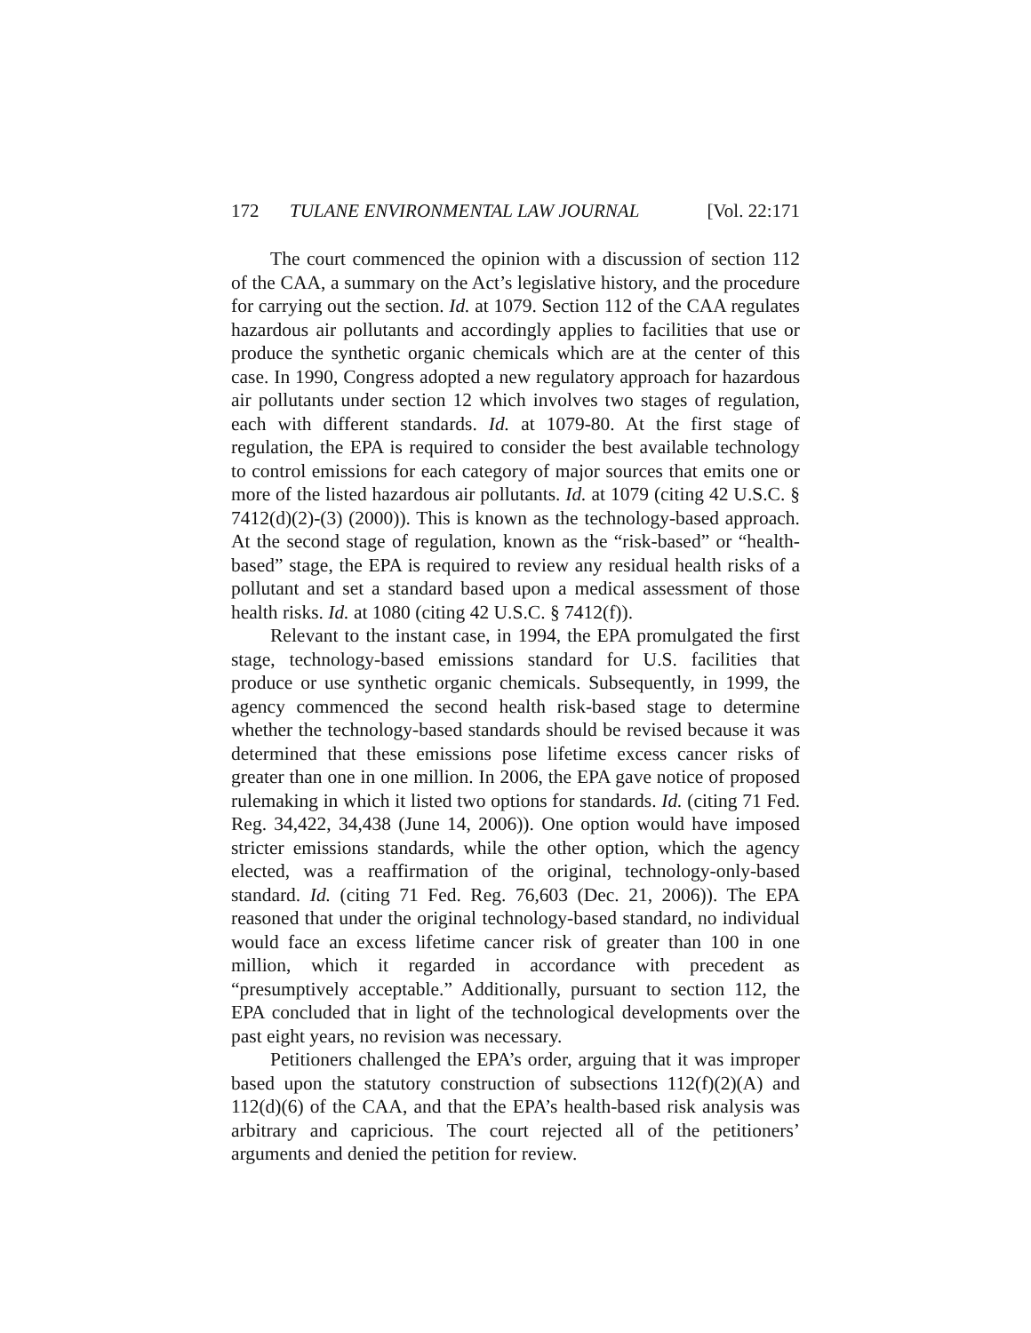172 TULANE ENVIRONMENTAL LAW JOURNAL [Vol. 22:171
The court commenced the opinion with a discussion of section 112 of the CAA, a summary on the Act’s legislative history, and the procedure for carrying out the section. Id. at 1079. Section 112 of the CAA regulates hazardous air pollutants and accordingly applies to facilities that use or produce the synthetic organic chemicals which are at the center of this case. In 1990, Congress adopted a new regulatory approach for hazardous air pollutants under section 12 which involves two stages of regulation, each with different standards. Id. at 1079-80. At the first stage of regulation, the EPA is required to consider the best available technology to control emissions for each category of major sources that emits one or more of the listed hazardous air pollutants. Id. at 1079 (citing 42 U.S.C. § 7412(d)(2)-(3) (2000)). This is known as the technology-based approach. At the second stage of regulation, known as the “risk-based” or “health-based” stage, the EPA is required to review any residual health risks of a pollutant and set a standard based upon a medical assessment of those health risks. Id. at 1080 (citing 42 U.S.C. § 7412(f)).
Relevant to the instant case, in 1994, the EPA promulgated the first stage, technology-based emissions standard for U.S. facilities that produce or use synthetic organic chemicals. Subsequently, in 1999, the agency commenced the second health risk-based stage to determine whether the technology-based standards should be revised because it was determined that these emissions pose lifetime excess cancer risks of greater than one in one million. In 2006, the EPA gave notice of proposed rulemaking in which it listed two options for standards. Id. (citing 71 Fed. Reg. 34,422, 34,438 (June 14, 2006)). One option would have imposed stricter emissions standards, while the other option, which the agency elected, was a reaffirmation of the original, technology-only-based standard. Id. (citing 71 Fed. Reg. 76,603 (Dec. 21, 2006)). The EPA reasoned that under the original technology-based standard, no individual would face an excess lifetime cancer risk of greater than 100 in one million, which it regarded in accordance with precedent as “presumptively acceptable.” Additionally, pursuant to section 112, the EPA concluded that in light of the technological developments over the past eight years, no revision was necessary.
Petitioners challenged the EPA’s order, arguing that it was improper based upon the statutory construction of subsections 112(f)(2)(A) and 112(d)(6) of the CAA, and that the EPA’s health-based risk analysis was arbitrary and capricious. The court rejected all of the petitioners’ arguments and denied the petition for review.